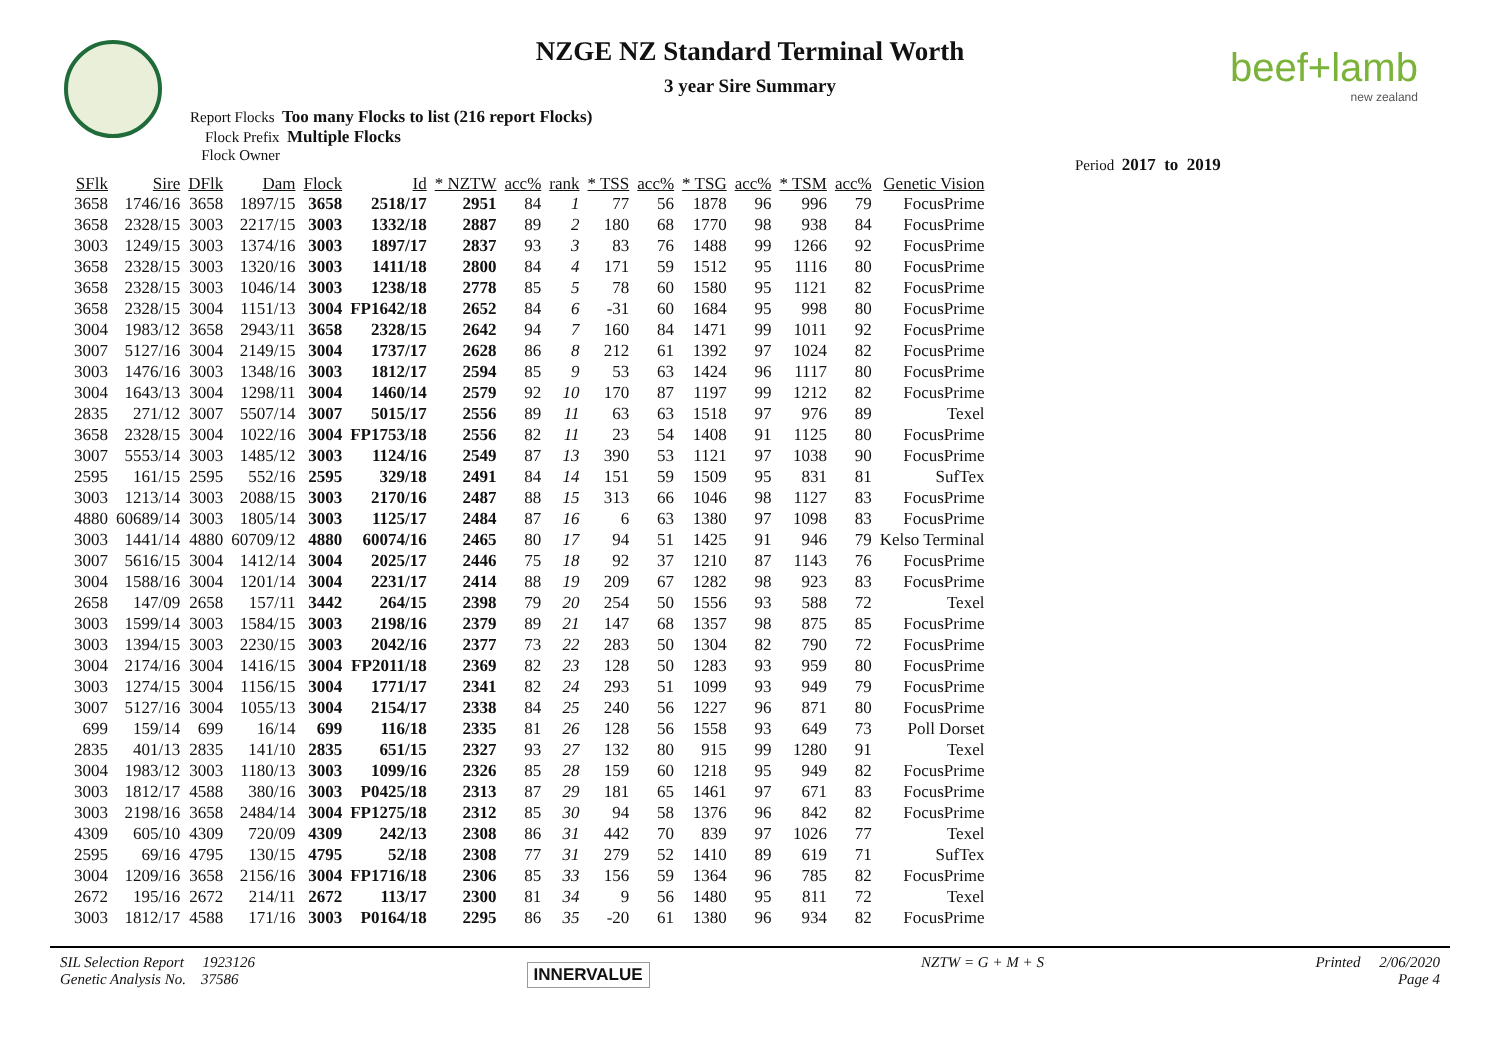beef+lamb
new zealand
NZGE NZ Standard Terminal Worth
3 year Sire Summary
Report Flocks Too many Flocks to list (216 report Flocks)
Flock Prefix Multiple Flocks
Flock Owner
Period 2017 to 2019
| SFlk | Sire | DFlk | Dam | Flock | Id | * NZTW | acc% | rank | * TSS | acc% | * TSG | acc% | * TSM | acc% | Genetic Vision |
| --- | --- | --- | --- | --- | --- | --- | --- | --- | --- | --- | --- | --- | --- | --- | --- |
| 3658 | 1746/16 | 3658 | 1897/15 | 3658 | 2518/17 | 2951 | 84 | 1 | 77 | 56 | 1878 | 96 | 996 | 79 | FocusPrime |
| 3658 | 2328/15 | 3003 | 2217/15 | 3003 | 1332/18 | 2887 | 89 | 2 | 180 | 68 | 1770 | 98 | 938 | 84 | FocusPrime |
| 3003 | 1249/15 | 3003 | 1374/16 | 3003 | 1897/17 | 2837 | 93 | 3 | 83 | 76 | 1488 | 99 | 1266 | 92 | FocusPrime |
| 3658 | 2328/15 | 3003 | 1320/16 | 3003 | 1411/18 | 2800 | 84 | 4 | 171 | 59 | 1512 | 95 | 1116 | 80 | FocusPrime |
| 3658 | 2328/15 | 3003 | 1046/14 | 3003 | 1238/18 | 2778 | 85 | 5 | 78 | 60 | 1580 | 95 | 1121 | 82 | FocusPrime |
| 3658 | 2328/15 | 3004 | 1151/13 | 3004 | FP1642/18 | 2652 | 84 | 6 | -31 | 60 | 1684 | 95 | 998 | 80 | FocusPrime |
| 3004 | 1983/12 | 3658 | 2943/11 | 3658 | 2328/15 | 2642 | 94 | 7 | 160 | 84 | 1471 | 99 | 1011 | 92 | FocusPrime |
| 3007 | 5127/16 | 3004 | 2149/15 | 3004 | 1737/17 | 2628 | 86 | 8 | 212 | 61 | 1392 | 97 | 1024 | 82 | FocusPrime |
| 3003 | 1476/16 | 3003 | 1348/16 | 3003 | 1812/17 | 2594 | 85 | 9 | 53 | 63 | 1424 | 96 | 1117 | 80 | FocusPrime |
| 3004 | 1643/13 | 3004 | 1298/11 | 3004 | 1460/14 | 2579 | 92 | 10 | 170 | 87 | 1197 | 99 | 1212 | 82 | FocusPrime |
| 2835 | 271/12 | 3007 | 5507/14 | 3007 | 5015/17 | 2556 | 89 | 11 | 63 | 63 | 1518 | 97 | 976 | 89 | Texel |
| 3658 | 2328/15 | 3004 | 1022/16 | 3004 | FP1753/18 | 2556 | 82 | 11 | 23 | 54 | 1408 | 91 | 1125 | 80 | FocusPrime |
| 3007 | 5553/14 | 3003 | 1485/12 | 3003 | 1124/16 | 2549 | 87 | 13 | 390 | 53 | 1121 | 97 | 1038 | 90 | FocusPrime |
| 2595 | 161/15 | 2595 | 552/16 | 2595 | 329/18 | 2491 | 84 | 14 | 151 | 59 | 1509 | 95 | 831 | 81 | SufTex |
| 3003 | 1213/14 | 3003 | 2088/15 | 3003 | 2170/16 | 2487 | 88 | 15 | 313 | 66 | 1046 | 98 | 1127 | 83 | FocusPrime |
| 4880 | 60689/14 | 3003 | 1805/14 | 3003 | 1125/17 | 2484 | 87 | 16 | 6 | 63 | 1380 | 97 | 1098 | 83 | FocusPrime |
| 3003 | 1441/14 | 4880 | 60709/12 | 4880 | 60074/16 | 2465 | 80 | 17 | 94 | 51 | 1425 | 91 | 946 | 79 | Kelso Terminal |
| 3007 | 5616/15 | 3004 | 1412/14 | 3004 | 2025/17 | 2446 | 75 | 18 | 92 | 37 | 1210 | 87 | 1143 | 76 | FocusPrime |
| 3004 | 1588/16 | 3004 | 1201/14 | 3004 | 2231/17 | 2414 | 88 | 19 | 209 | 67 | 1282 | 98 | 923 | 83 | FocusPrime |
| 2658 | 147/09 | 2658 | 157/11 | 3442 | 264/15 | 2398 | 79 | 20 | 254 | 50 | 1556 | 93 | 588 | 72 | Texel |
| 3003 | 1599/14 | 3003 | 1584/15 | 3003 | 2198/16 | 2379 | 89 | 21 | 147 | 68 | 1357 | 98 | 875 | 85 | FocusPrime |
| 3003 | 1394/15 | 3003 | 2230/15 | 3003 | 2042/16 | 2377 | 73 | 22 | 283 | 50 | 1304 | 82 | 790 | 72 | FocusPrime |
| 3004 | 2174/16 | 3004 | 1416/15 | 3004 | FP2011/18 | 2369 | 82 | 23 | 128 | 50 | 1283 | 93 | 959 | 80 | FocusPrime |
| 3003 | 1274/15 | 3004 | 1156/15 | 3004 | 1771/17 | 2341 | 82 | 24 | 293 | 51 | 1099 | 93 | 949 | 79 | FocusPrime |
| 3007 | 5127/16 | 3004 | 1055/13 | 3004 | 2154/17 | 2338 | 84 | 25 | 240 | 56 | 1227 | 96 | 871 | 80 | FocusPrime |
| 699 | 159/14 | 699 | 16/14 | 699 | 116/18 | 2335 | 81 | 26 | 128 | 56 | 1558 | 93 | 649 | 73 | Poll Dorset |
| 2835 | 401/13 | 2835 | 141/10 | 2835 | 651/15 | 2327 | 93 | 27 | 132 | 80 | 915 | 99 | 1280 | 91 | Texel |
| 3004 | 1983/12 | 3003 | 1180/13 | 3003 | 1099/16 | 2326 | 85 | 28 | 159 | 60 | 1218 | 95 | 949 | 82 | FocusPrime |
| 3003 | 1812/17 | 4588 | 380/16 | 3003 | P0425/18 | 2313 | 87 | 29 | 181 | 65 | 1461 | 97 | 671 | 83 | FocusPrime |
| 3003 | 2198/16 | 3658 | 2484/14 | 3004 | FP1275/18 | 2312 | 85 | 30 | 94 | 58 | 1376 | 96 | 842 | 82 | FocusPrime |
| 4309 | 605/10 | 4309 | 720/09 | 4309 | 242/13 | 2308 | 86 | 31 | 442 | 70 | 839 | 97 | 1026 | 77 | Texel |
| 2595 | 69/16 | 4795 | 130/15 | 4795 | 52/18 | 2308 | 77 | 31 | 279 | 52 | 1410 | 89 | 619 | 71 | SufTex |
| 3004 | 1209/16 | 3658 | 2156/16 | 3004 | FP1716/18 | 2306 | 85 | 33 | 156 | 59 | 1364 | 96 | 785 | 82 | FocusPrime |
| 2672 | 195/16 | 2672 | 214/11 | 2672 | 113/17 | 2300 | 81 | 34 | 9 | 56 | 1480 | 95 | 811 | 72 | Texel |
| 3003 | 1812/17 | 4588 | 171/16 | 3003 | P0164/18 | 2295 | 86 | 35 | -20 | 61 | 1380 | 96 | 934 | 82 | FocusPrime |
SIL Selection Report 1923126
Genetic Analysis No. 37586
INNERVALUE NZTW = G + M + S Printed 2/06/2020
Page 4